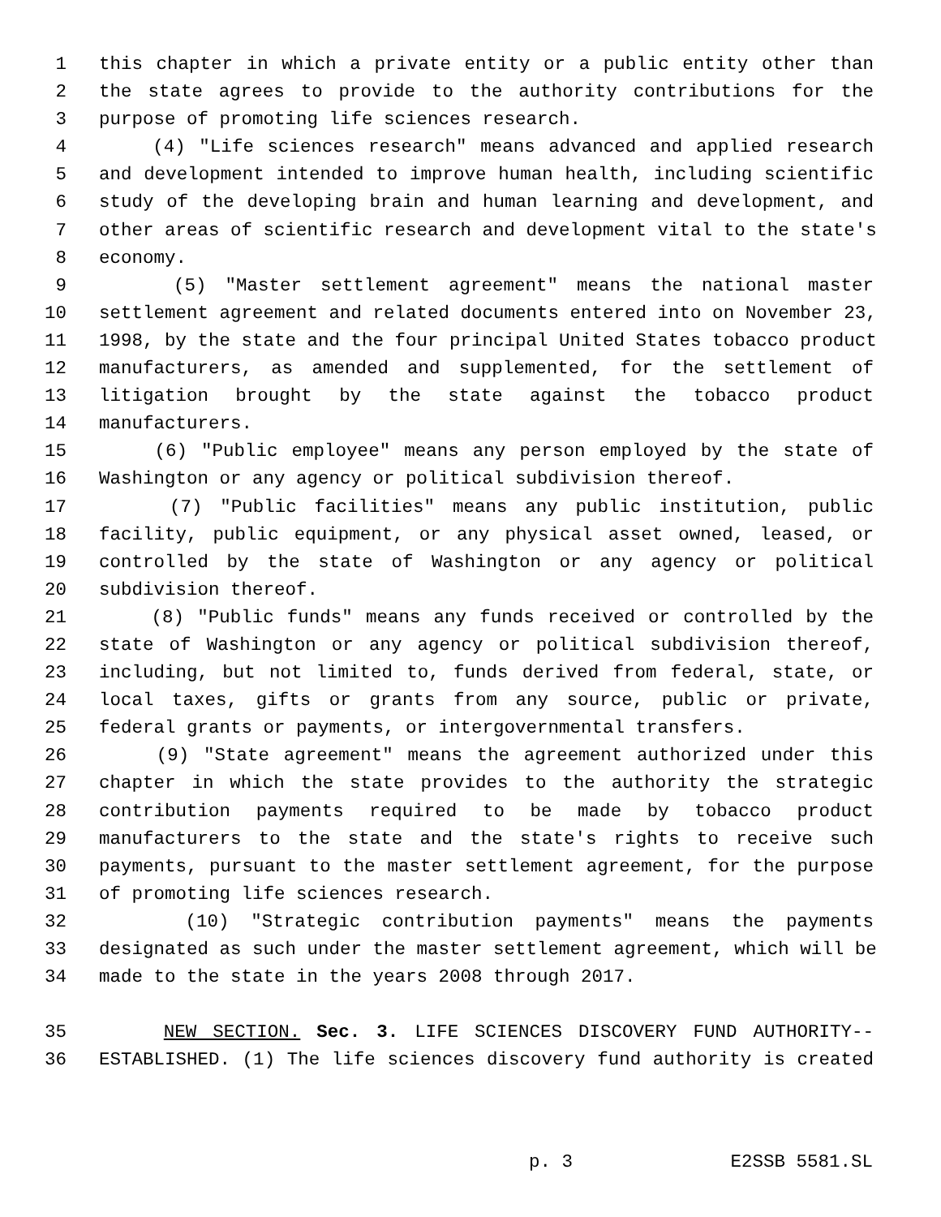1 this chapter in which a private entity or a public entity other than
2 the state agrees to provide to the authority contributions for the
3 purpose of promoting life sciences research.
4 (4) "Life sciences research" means advanced and applied research
5 and development intended to improve human health, including scientific
6 study of the developing brain and human learning and development, and
7 other areas of scientific research and development vital to the state's
8 economy.
9 (5) "Master settlement agreement" means the national master
10 settlement agreement and related documents entered into on November 23,
11 1998, by the state and the four principal United States tobacco product
12 manufacturers, as amended and supplemented, for the settlement of
13 litigation brought by the state against the tobacco product
14 manufacturers.
15 (6) "Public employee" means any person employed by the state of
16 Washington or any agency or political subdivision thereof.
17 (7) "Public facilities" means any public institution, public
18 facility, public equipment, or any physical asset owned, leased, or
19 controlled by the state of Washington or any agency or political
20 subdivision thereof.
21 (8) "Public funds" means any funds received or controlled by the
22 state of Washington or any agency or political subdivision thereof,
23 including, but not limited to, funds derived from federal, state, or
24 local taxes, gifts or grants from any source, public or private,
25 federal grants or payments, or intergovernmental transfers.
26 (9) "State agreement" means the agreement authorized under this
27 chapter in which the state provides to the authority the strategic
28 contribution payments required to be made by tobacco product
29 manufacturers to the state and the state's rights to receive such
30 payments, pursuant to the master settlement agreement, for the purpose
31 of promoting life sciences research.
32 (10) "Strategic contribution payments" means the payments
33 designated as such under the master settlement agreement, which will be
34 made to the state in the years 2008 through 2017.
35 NEW SECTION. Sec. 3. LIFE SCIENCES DISCOVERY FUND AUTHORITY--
36 ESTABLISHED. (1) The life sciences discovery fund authority is created
p. 3 E2SSB 5581.SL